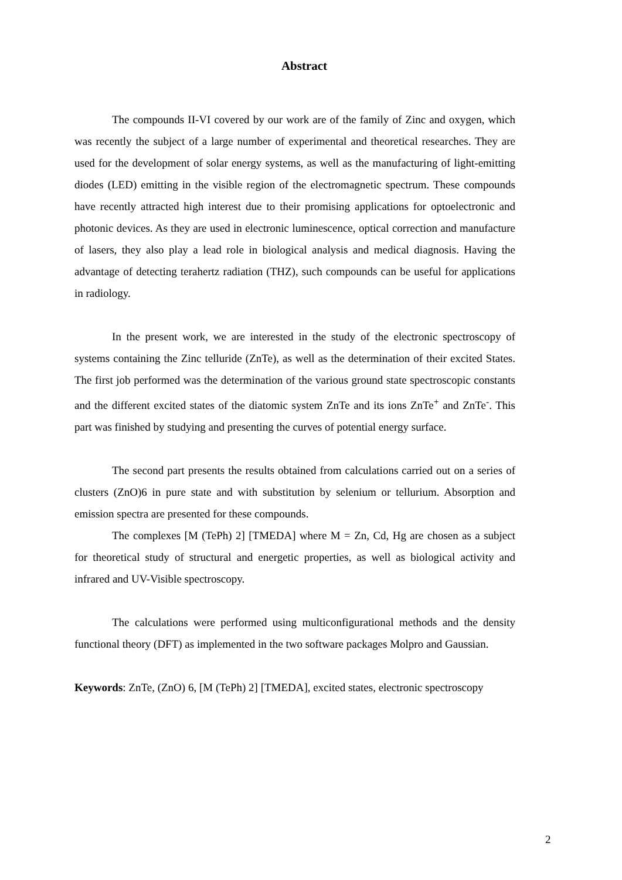Abstract
The compounds II-VI covered by our work are of the family of Zinc and oxygen, which was recently the subject of a large number of experimental and theoretical researches. They are used for the development of solar energy systems, as well as the manufacturing of light-emitting diodes (LED) emitting in the visible region of the electromagnetic spectrum. These compounds have recently attracted high interest due to their promising applications for optoelectronic and photonic devices. As they are used in electronic luminescence, optical correction and manufacture of lasers, they also play a lead role in biological analysis and medical diagnosis. Having the advantage of detecting terahertz radiation (THZ), such compounds can be useful for applications in radiology.
In the present work, we are interested in the study of the electronic spectroscopy of systems containing the Zinc telluride (ZnTe), as well as the determination of their excited States. The first job performed was the determination of the various ground state spectroscopic constants and the different excited states of the diatomic system ZnTe and its ions ZnTe<sup>+</sup> and ZnTe<sup>-</sup>. This part was finished by studying and presenting the curves of potential energy surface.
The second part presents the results obtained from calculations carried out on a series of clusters (ZnO)6 in pure state and with substitution by selenium or tellurium. Absorption and emission spectra are presented for these compounds.
The complexes [M (TePh) 2] [TMEDA] where M = Zn, Cd, Hg are chosen as a subject for theoretical study of structural and energetic properties, as well as biological activity and infrared and UV-Visible spectroscopy.
The calculations were performed using multiconfigurational methods and the density functional theory (DFT) as implemented in the two software packages Molpro and Gaussian.
Keywords: ZnTe, (ZnO) 6, [M (TePh) 2] [TMEDA], excited states, electronic spectroscopy
2